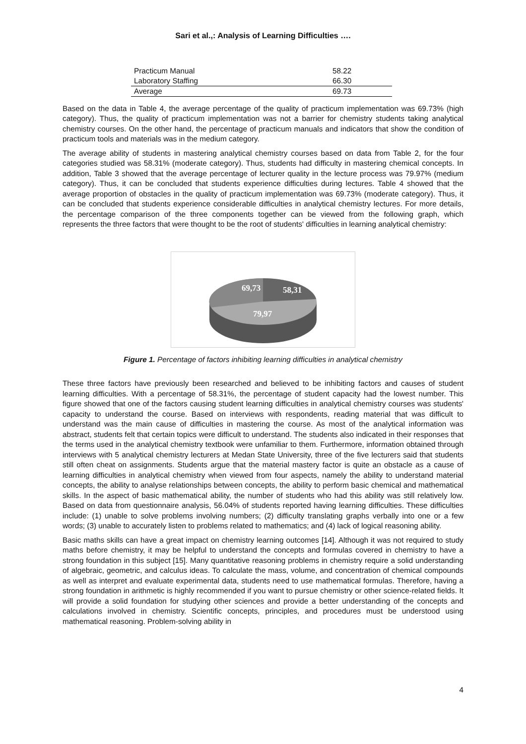Sari et al.,: Analysis of Learning Difficulties ….
| Practicum Manual | 58.22 |
| Laboratory Staffing | 66.30 |
| Average | 69.73 |
Based on the data in Table 4, the average percentage of the quality of practicum implementation was 69.73% (high category). Thus, the quality of practicum implementation was not a barrier for chemistry students taking analytical chemistry courses. On the other hand, the percentage of practicum manuals and indicators that show the condition of practicum tools and materials was in the medium category.
The average ability of students in mastering analytical chemistry courses based on data from Table 2, for the four categories studied was 58.31% (moderate category). Thus, students had difficulty in mastering chemical concepts. In addition, Table 3 showed that the average percentage of lecturer quality in the lecture process was 79.97% (medium category). Thus, it can be concluded that students experience difficulties during lectures. Table 4 showed that the average proportion of obstacles in the quality of practicum implementation was 69.73% (moderate category). Thus, it can be concluded that students experience considerable difficulties in analytical chemistry lectures. For more details, the percentage comparison of the three components together can be viewed from the following graph, which represents the three factors that were thought to be the root of students' difficulties in learning analytical chemistry:
69,73
58,31
79,97
Figure 1. Percentage of factors inhibiting learning difficulties in analytical chemistry
These three factors have previously been researched and believed to be inhibiting factors and causes of student learning difficulties. With a percentage of 58.31%, the percentage of student capacity had the lowest number. This figure showed that one of the factors causing student learning difficulties in analytical chemistry courses was students' capacity to understand the course. Based on interviews with respondents, reading material that was difficult to understand was the main cause of difficulties in mastering the course. As most of the analytical information was abstract, students felt that certain topics were difficult to understand. The students also indicated in their responses that the terms used in the analytical chemistry textbook were unfamiliar to them. Furthermore, information obtained through interviews with 5 analytical chemistry lecturers at Medan State University, three of the five lecturers said that students still often cheat on assignments. Students argue that the material mastery factor is quite an obstacle as a cause of learning difficulties in analytical chemistry when viewed from four aspects, namely the ability to understand material concepts, the ability to analyse relationships between concepts, the ability to perform basic chemical and mathematical skills. In the aspect of basic mathematical ability, the number of students who had this ability was still relatively low. Based on data from questionnaire analysis, 56.04% of students reported having learning difficulties. These difficulties include: (1) unable to solve problems involving numbers; (2) difficulty translating graphs verbally into one or a few words; (3) unable to accurately listen to problems related to mathematics; and (4) lack of logical reasoning ability.
Basic maths skills can have a great impact on chemistry learning outcomes [14]. Although it was not required to study maths before chemistry, it may be helpful to understand the concepts and formulas covered in chemistry to have a strong foundation in this subject [15]. Many quantitative reasoning problems in chemistry require a solid understanding of algebraic, geometric, and calculus ideas. To calculate the mass, volume, and concentration of chemical compounds as well as interpret and evaluate experimental data, students need to use mathematical formulas. Therefore, having a strong foundation in arithmetic is highly recommended if you want to pursue chemistry or other science-related fields. It will provide a solid foundation for studying other sciences and provide a better understanding of the concepts and calculations involved in chemistry. Scientific concepts, principles, and procedures must be understood using mathematical reasoning. Problem-solving ability in
4